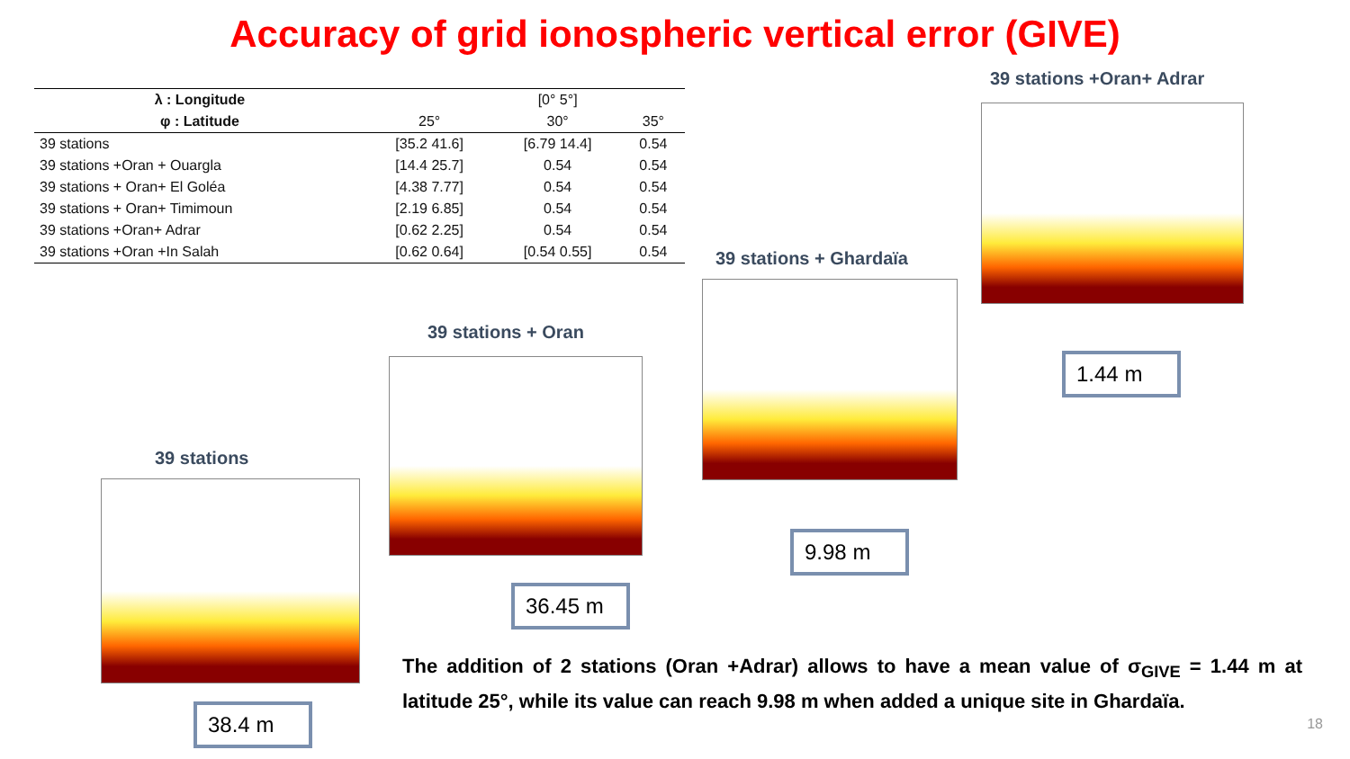Accuracy of grid ionospheric vertical error (GIVE)
| λ : Longitude | | [0° 5°] | |
| --- | --- | --- | --- |
| φ : Latitude | 25° | 30° | 35° |
| 39 stations | [35.2 41.6] | [6.79 14.4] | 0.54 |
| 39 stations +Oran + Ouargla | [14.4 25.7] | 0.54 | 0.54 |
| 39 stations + Oran+ El Goléa | [4.38 7.77] | 0.54 | 0.54 |
| 39 stations + Oran+ Timimoun | [2.19 6.85] | 0.54 | 0.54 |
| 39 stations +Oran+ Adrar | [0.62 2.25] | 0.54 | 0.54 |
| 39 stations +Oran +In Salah | [0.62 0.64] | [0.54 0.55] | 0.54 |
39 stations +Oran+ Adrar
1.44 m
39 stations + Ghardaïa
9.98 m
39 stations + Oran
36.45 m
39 stations
38.4 m
The addition of 2 stations (Oran +Adrar) allows to have a mean value of σ<sub>GIVE</sub> = 1.44 m at latitude 25°, while its value can reach 9.98 m when added a unique site in Ghardaïa.
18